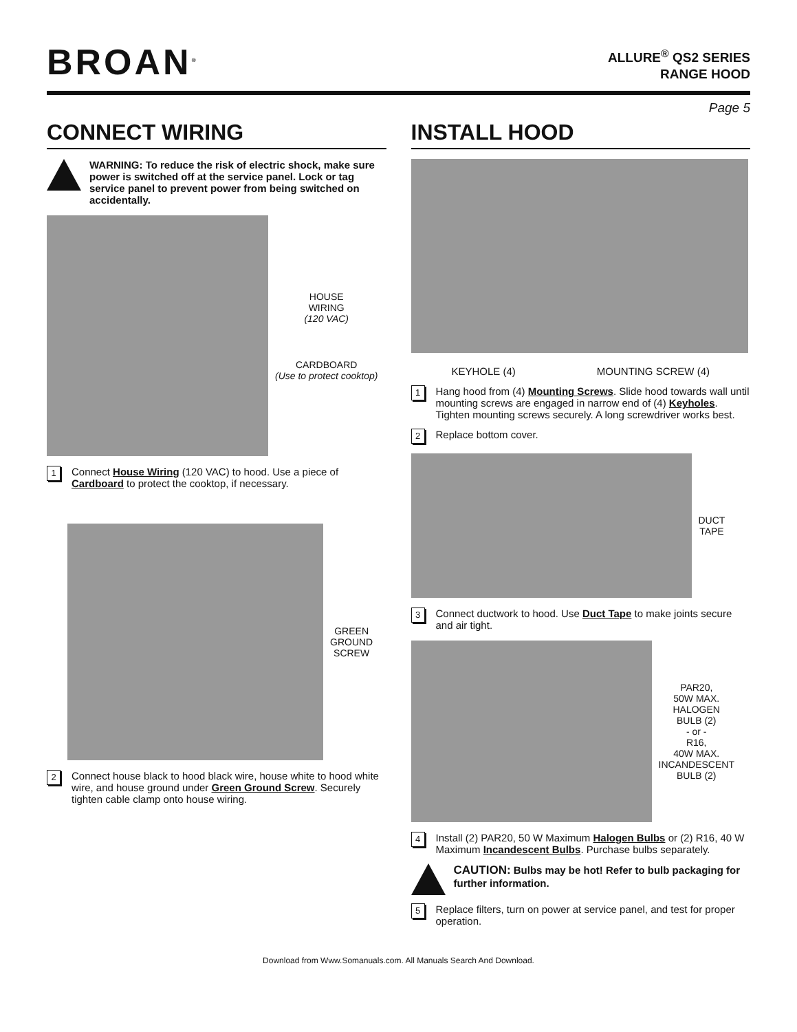BROAN<sup>®</sup>
ALLURE<sup>®</sup> QS2 SERIES
RANGE HOOD
Page 5
CONNECT WIRING
WARNING: To reduce the risk of electric shock, make sure power is switched off at the service panel. Lock or tag service panel to prevent power from being switched on accidentally.
HOUSE
WIRING
(120 VAC)
CARDBOARD
(Use to protect cooktop)
1
Connect House Wiring (120 VAC) to hood. Use a piece of Cardboard to protect the cooktop, if necessary.
GREEN
GROUND
SCREW
2
Connect house black to hood black wire, house white to hood white wire, and house ground under Green Ground Screw. Securely tighten cable clamp onto house wiring.
INSTALL HOOD
KEYHOLE (4) MOUNTING SCREW (4)
1
Hang hood from (4) Mounting Screws. Slide hood towards wall until mounting screws are engaged in narrow end of (4) Keyholes. Tighten mounting screws securely. A long screwdriver works best.
2
Replace bottom cover.
DUCT
TAPE
3
Connect ductwork to hood. Use Duct Tape to make joints secure and air tight.
PAR20,
50W MAX.
HALOGEN
BULB (2)
- or -
R16,
40W MAX.
INCANDESCENT
BULB (2)
4
Install (2) PAR20, 50 W Maximum Halogen Bulbs or (2) R16, 40 W Maximum Incandescent Bulbs. Purchase bulbs separately.
CAUTION: Bulbs may be hot! Refer to bulb packaging for further information.
5
Replace filters, turn on power at service panel, and test for proper operation.
Download from Www.Somanuals.com. All Manuals Search And Download.